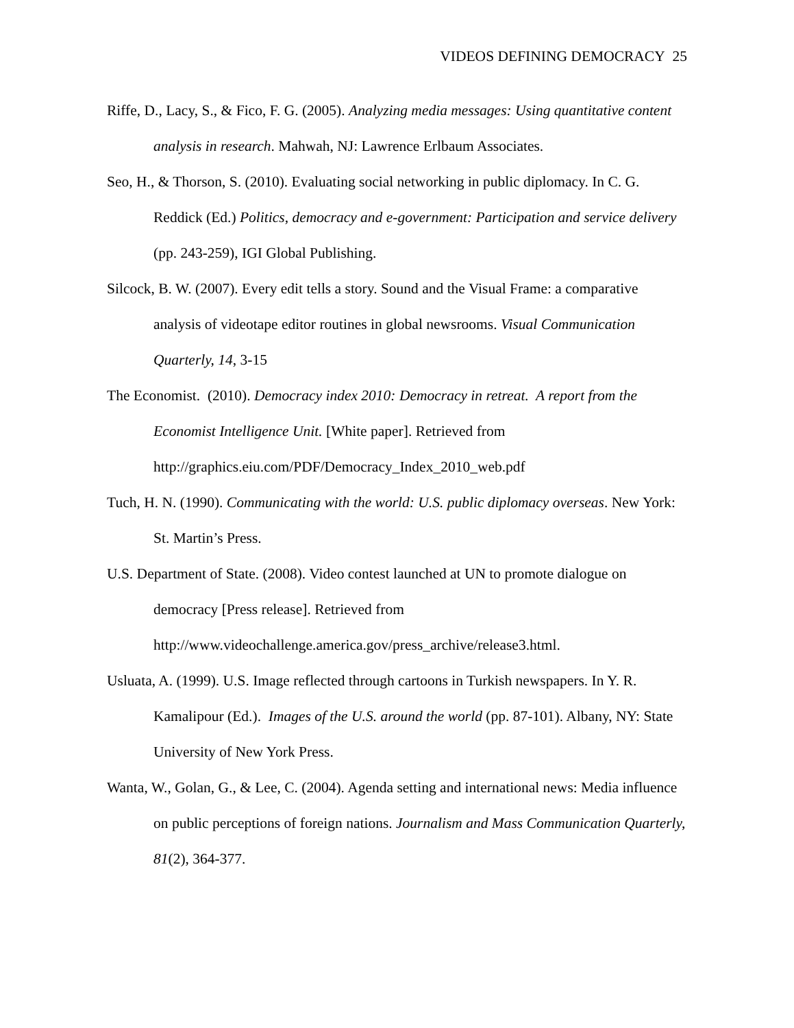VIDEOS DEFINING DEMOCRACY 25
Riffe, D., Lacy, S., & Fico, F. G. (2005). Analyzing media messages: Using quantitative content analysis in research. Mahwah, NJ: Lawrence Erlbaum Associates.
Seo, H., & Thorson, S. (2010). Evaluating social networking in public diplomacy. In C. G. Reddick (Ed.) Politics, democracy and e-government: Participation and service delivery (pp. 243-259), IGI Global Publishing.
Silcock, B. W. (2007). Every edit tells a story. Sound and the Visual Frame: a comparative analysis of videotape editor routines in global newsrooms. Visual Communication Quarterly, 14, 3-15
The Economist. (2010). Democracy index 2010: Democracy in retreat. A report from the Economist Intelligence Unit. [White paper]. Retrieved from
http://graphics.eiu.com/PDF/Democracy_Index_2010_web.pdf
Tuch, H. N. (1990). Communicating with the world: U.S. public diplomacy overseas. New York: St. Martin’s Press.
U.S. Department of State. (2008). Video contest launched at UN to promote dialogue on democracy [Press release]. Retrieved from
http://www.videochallenge.america.gov/press_archive/release3.html.
Usluata, A. (1999). U.S. Image reflected through cartoons in Turkish newspapers. In Y. R. Kamalipour (Ed.). Images of the U.S. around the world (pp. 87-101). Albany, NY: State University of New York Press.
Wanta, W., Golan, G., & Lee, C. (2004). Agenda setting and international news: Media influence on public perceptions of foreign nations. Journalism and Mass Communication Quarterly, 81(2), 364-377.